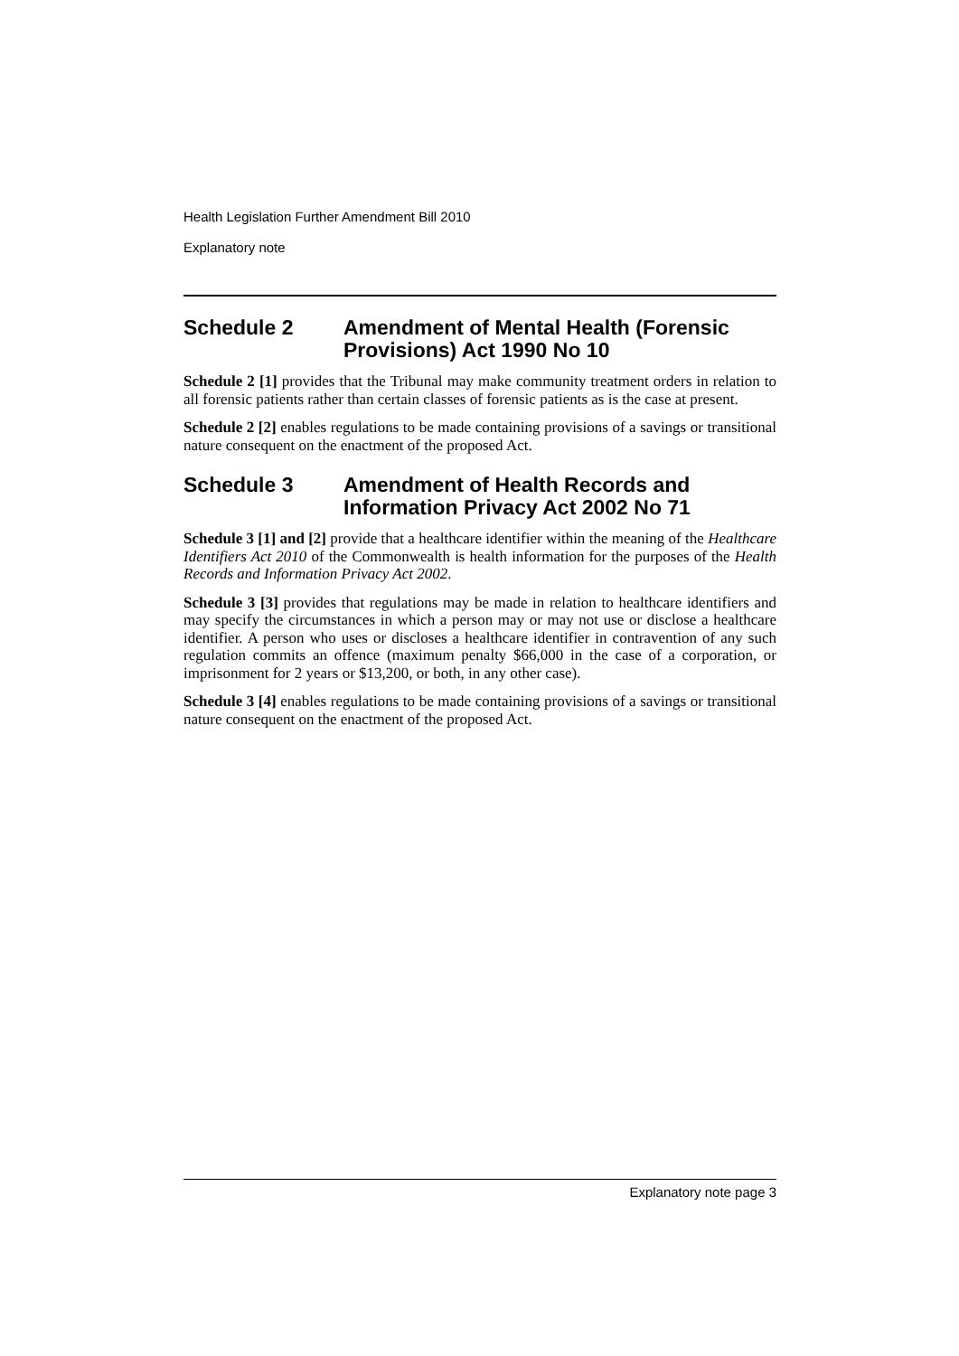Health Legislation Further Amendment Bill 2010
Explanatory note
Schedule 2 Amendment of Mental Health (Forensic Provisions) Act 1990 No 10
Schedule 2 [1] provides that the Tribunal may make community treatment orders in relation to all forensic patients rather than certain classes of forensic patients as is the case at present.
Schedule 2 [2] enables regulations to be made containing provisions of a savings or transitional nature consequent on the enactment of the proposed Act.
Schedule 3 Amendment of Health Records and Information Privacy Act 2002 No 71
Schedule 3 [1] and [2] provide that a healthcare identifier within the meaning of the Healthcare Identifiers Act 2010 of the Commonwealth is health information for the purposes of the Health Records and Information Privacy Act 2002.
Schedule 3 [3] provides that regulations may be made in relation to healthcare identifiers and may specify the circumstances in which a person may or may not use or disclose a healthcare identifier. A person who uses or discloses a healthcare identifier in contravention of any such regulation commits an offence (maximum penalty $66,000 in the case of a corporation, or imprisonment for 2 years or $13,200, or both, in any other case).
Schedule 3 [4] enables regulations to be made containing provisions of a savings or transitional nature consequent on the enactment of the proposed Act.
Explanatory note page 3